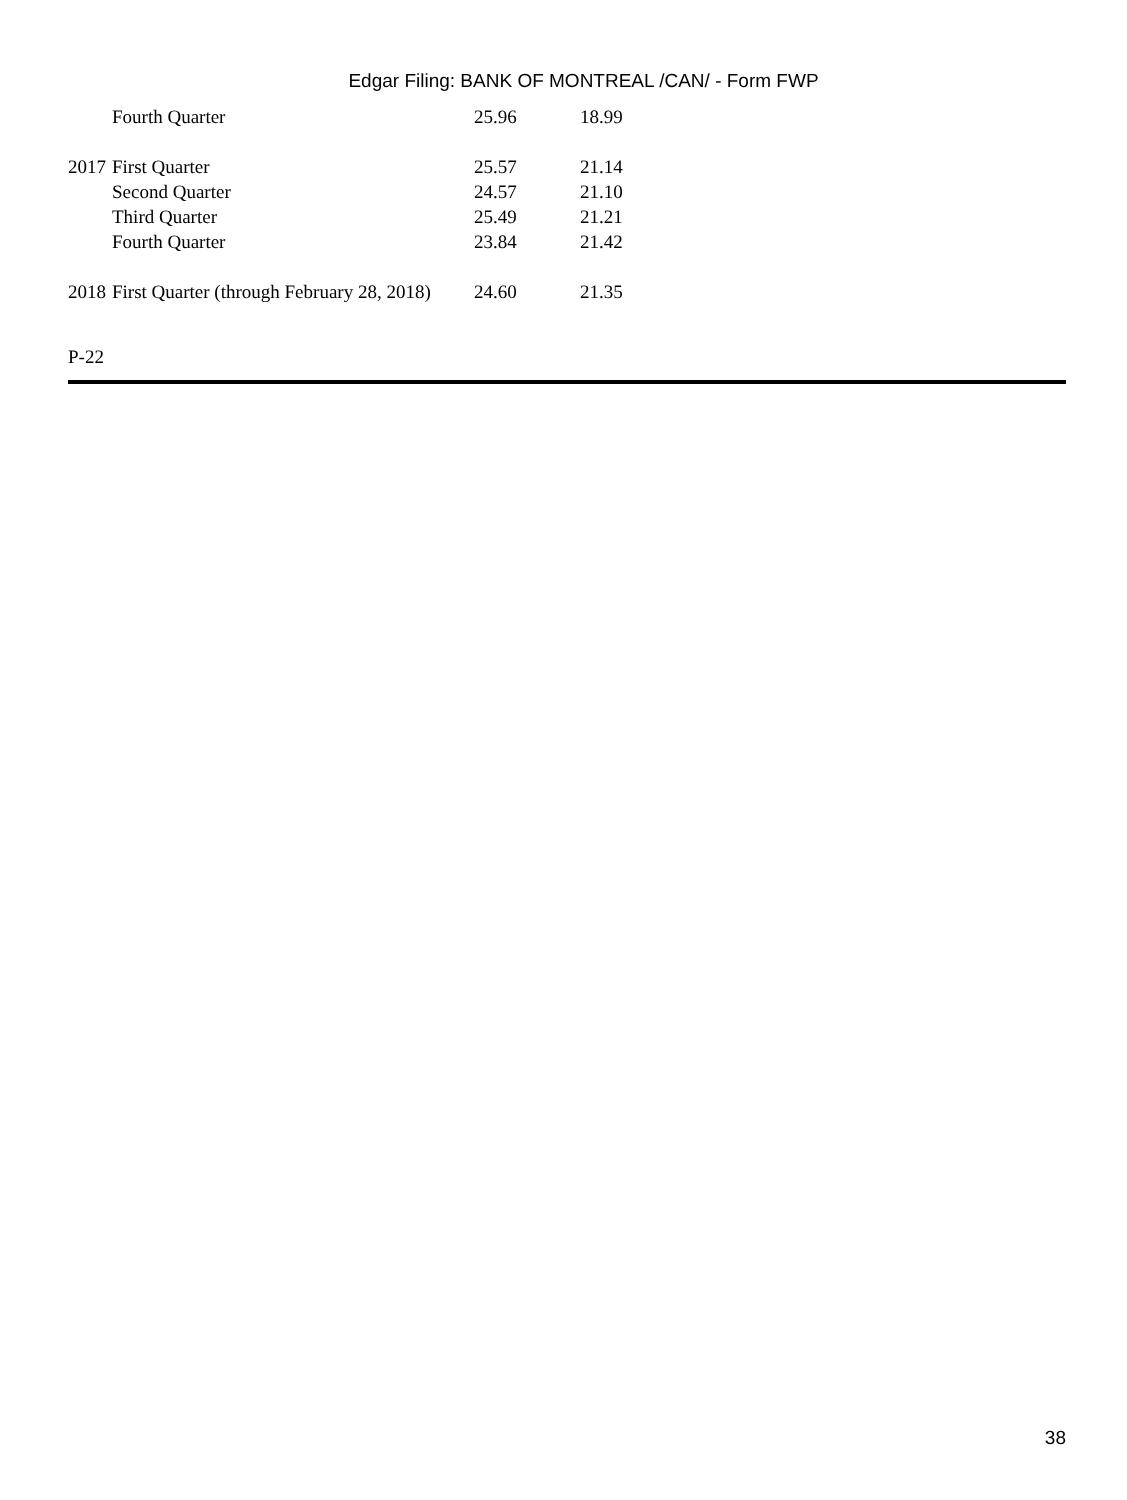Edgar Filing: BANK OF MONTREAL /CAN/ - Form FWP
| | Fourth Quarter | 25.96 | 18.99 |
| 2017 | First Quarter | 25.57 | 21.14 |
| | Second Quarter | 24.57 | 21.10 |
| | Third Quarter | 25.49 | 21.21 |
| | Fourth Quarter | 23.84 | 21.42 |
| 2018 | First Quarter (through February 28, 2018) | 24.60 | 21.35 |
P-22
38